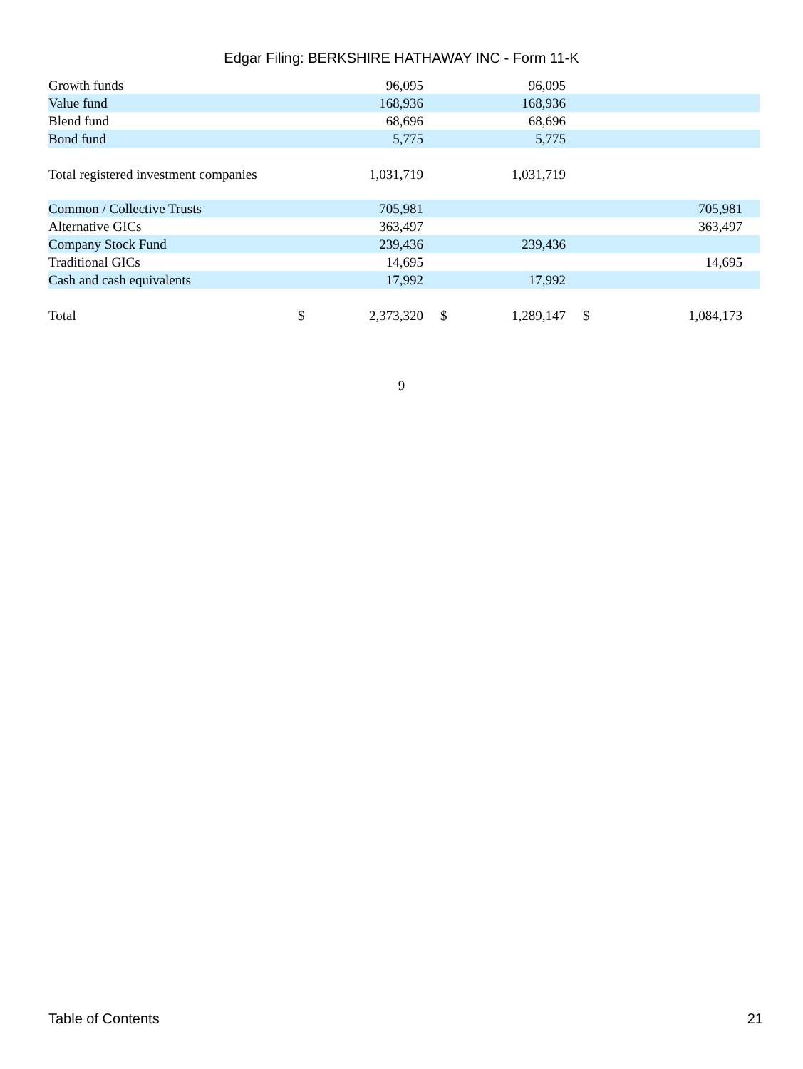Edgar Filing: BERKSHIRE HATHAWAY INC - Form 11-K
| Growth funds | | 96,095 | | 96,095 | | |
| Value fund | | 168,936 | | 168,936 | | |
| Blend fund | | 68,696 | | 68,696 | | |
| Bond fund | | 5,775 | | 5,775 | | |
| Total registered investment companies | | 1,031,719 | | 1,031,719 | | |
| Common / Collective Trusts | | 705,981 | | | | 705,981 |
| Alternative GICs | | 363,497 | | | | 363,497 |
| Company Stock Fund | | 239,436 | | 239,436 | | |
| Traditional GICs | | 14,695 | | | | 14,695 |
| Cash and cash equivalents | | 17,992 | | 17,992 | | |
| Total | $ | 2,373,320 | $ | 1,289,147 | $ | 1,084,173 |
9
Table of Contents 21